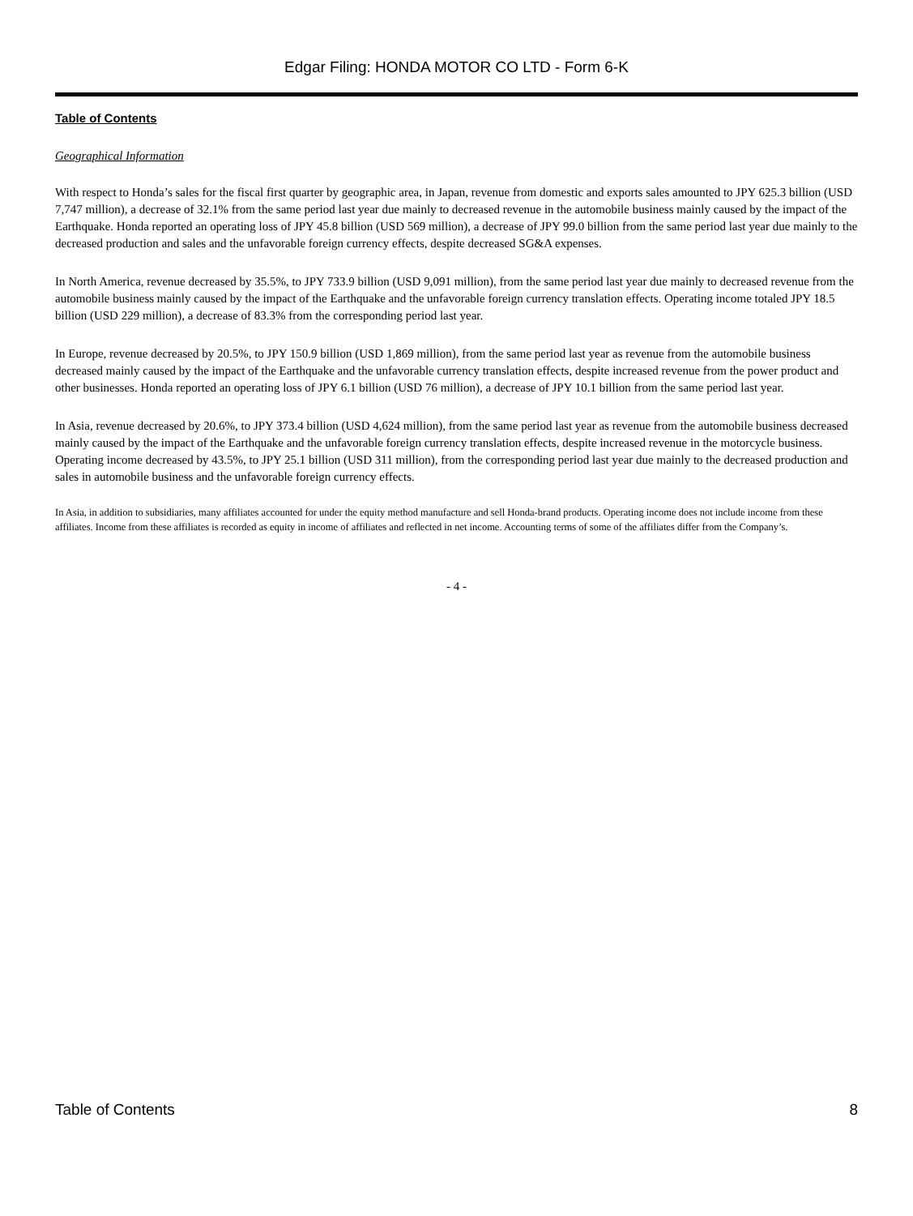Edgar Filing: HONDA MOTOR CO LTD - Form 6-K
Table of Contents
Geographical Information
With respect to Honda’s sales for the fiscal first quarter by geographic area, in Japan, revenue from domestic and exports sales amounted to JPY 625.3 billion (USD 7,747 million), a decrease of 32.1% from the same period last year due mainly to decreased revenue in the automobile business mainly caused by the impact of the Earthquake. Honda reported an operating loss of JPY 45.8 billion (USD 569 million), a decrease of JPY 99.0 billion from the same period last year due mainly to the decreased production and sales and the unfavorable foreign currency effects, despite decreased SG&A expenses.
In North America, revenue decreased by 35.5%, to JPY 733.9 billion (USD 9,091 million), from the same period last year due mainly to decreased revenue from the automobile business mainly caused by the impact of the Earthquake and the unfavorable foreign currency translation effects. Operating income totaled JPY 18.5 billion (USD 229 million), a decrease of 83.3% from the corresponding period last year.
In Europe, revenue decreased by 20.5%, to JPY 150.9 billion (USD 1,869 million), from the same period last year as revenue from the automobile business decreased mainly caused by the impact of the Earthquake and the unfavorable currency translation effects, despite increased revenue from the power product and other businesses. Honda reported an operating loss of JPY 6.1 billion (USD 76 million), a decrease of JPY 10.1 billion from the same period last year.
In Asia, revenue decreased by 20.6%, to JPY 373.4 billion (USD 4,624 million), from the same period last year as revenue from the automobile business decreased mainly caused by the impact of the Earthquake and the unfavorable foreign currency translation effects, despite increased revenue in the motorcycle business. Operating income decreased by 43.5%, to JPY 25.1 billion (USD 311 million), from the corresponding period last year due mainly to the decreased production and sales in automobile business and the unfavorable foreign currency effects.
In Asia, in addition to subsidiaries, many affiliates accounted for under the equity method manufacture and sell Honda-brand products. Operating income does not include income from these affiliates. Income from these affiliates is recorded as equity in income of affiliates and reflected in net income. Accounting terms of some of the affiliates differ from the Company’s.
- 4 -
Table of Contents 8